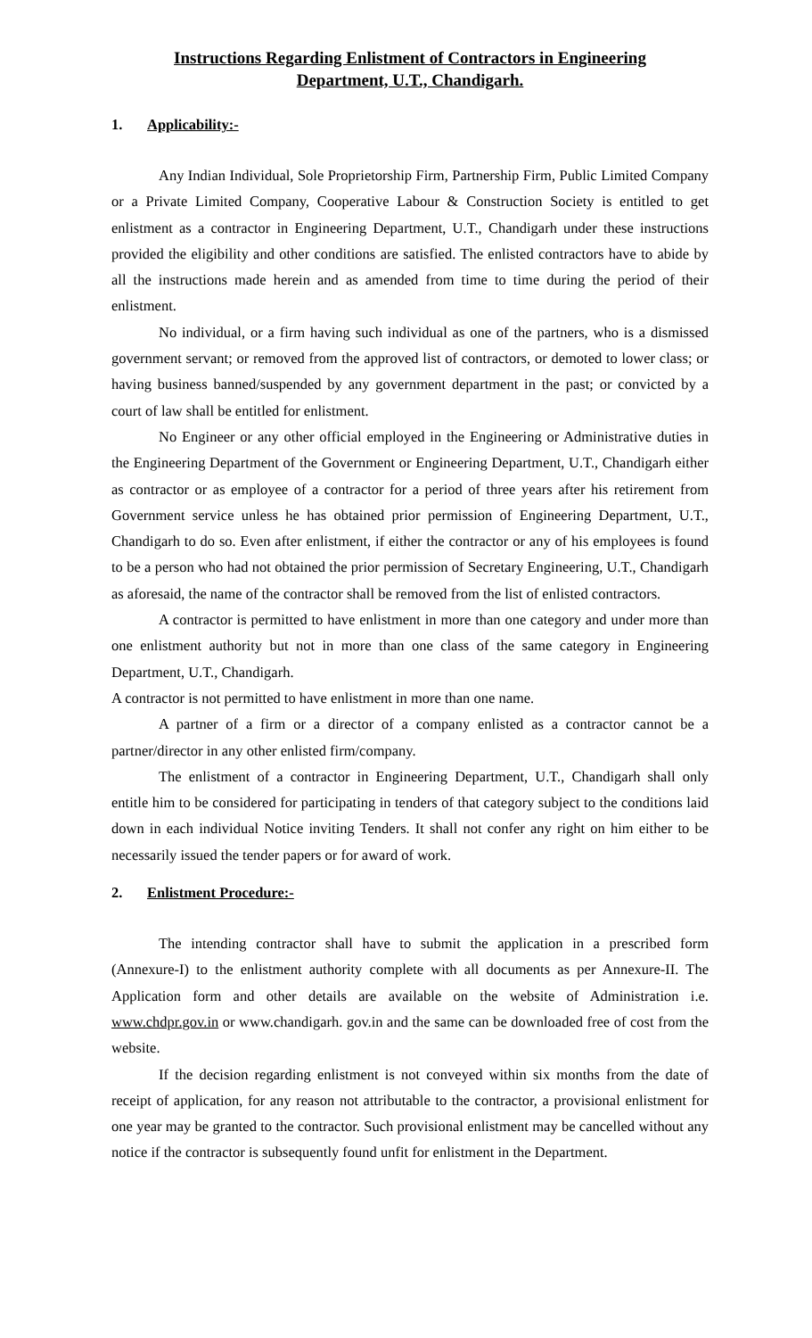Instructions Regarding Enlistment of Contractors in Engineering
Department, U.T., Chandigarh.
1. Applicability:-
Any Indian Individual, Sole Proprietorship Firm, Partnership Firm, Public Limited Company or a Private Limited Company, Cooperative Labour & Construction Society is entitled to get enlistment as a contractor in Engineering Department, U.T., Chandigarh under these instructions provided the eligibility and other conditions are satisfied. The enlisted contractors have to abide by all the instructions made herein and as amended from time to time during the period of their enlistment.
No individual, or a firm having such individual as one of the partners, who is a dismissed government servant; or removed from the approved list of contractors, or demoted to lower class; or having business banned/suspended by any government department in the past; or convicted by a court of law shall be entitled for enlistment.
No Engineer or any other official employed in the Engineering or Administrative duties in the Engineering Department of the Government or Engineering Department, U.T., Chandigarh either as contractor or as employee of a contractor for a period of three years after his retirement from Government service unless he has obtained prior permission of Engineering Department, U.T., Chandigarh to do so. Even after enlistment, if either the contractor or any of his employees is found to be a person who had not obtained the prior permission of Secretary Engineering, U.T., Chandigarh as aforesaid, the name of the contractor shall be removed from the list of enlisted contractors.
A contractor is permitted to have enlistment in more than one category and under more than one enlistment authority but not in more than one class of the same category in Engineering Department, U.T., Chandigarh.
A contractor is not permitted to have enlistment in more than one name.
A partner of a firm or a director of a company enlisted as a contractor cannot be a partner/director in any other enlisted firm/company.
The enlistment of a contractor in Engineering Department, U.T., Chandigarh shall only entitle him to be considered for participating in tenders of that category subject to the conditions laid down in each individual Notice inviting Tenders. It shall not confer any right on him either to be necessarily issued the tender papers or for award of work.
2. Enlistment Procedure:-
The intending contractor shall have to submit the application in a prescribed form (Annexure-I) to the enlistment authority complete with all documents as per Annexure-II. The Application form and other details are available on the website of Administration i.e. www.chdpr.gov.in or www.chandigarh. gov.in and the same can be downloaded free of cost from the website.
If the decision regarding enlistment is not conveyed within six months from the date of receipt of application, for any reason not attributable to the contractor, a provisional enlistment for one year may be granted to the contractor. Such provisional enlistment may be cancelled without any notice if the contractor is subsequently found unfit for enlistment in the Department.